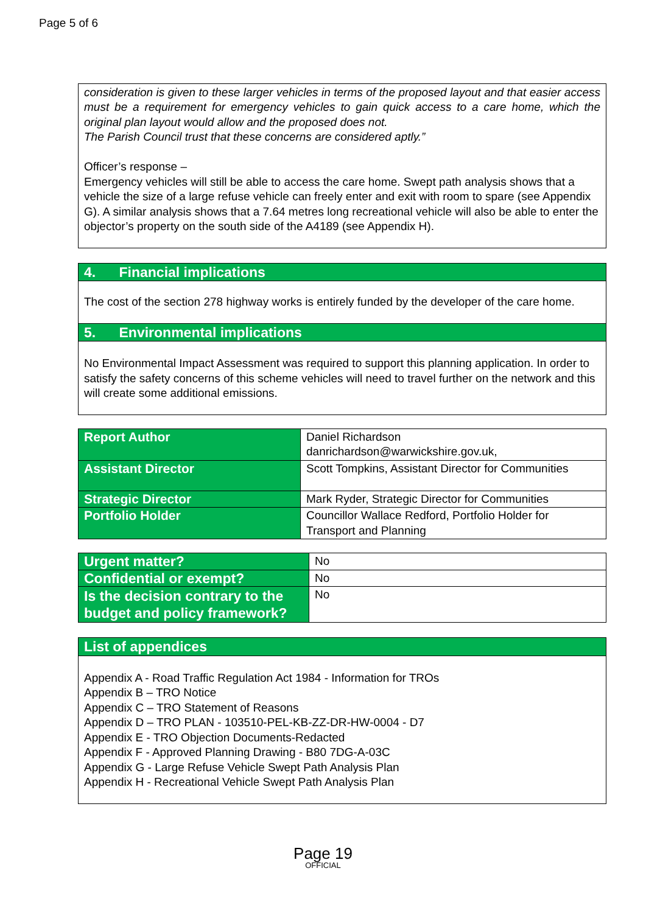Page 5 of 6
consideration is given to these larger vehicles in terms of the proposed layout and that easier access must be a requirement for emergency vehicles to gain quick access to a care home, which the original plan layout would allow and the proposed does not.
The Parish Council trust that these concerns are considered aptly.”
Officer’s response –
Emergency vehicles will still be able to access the care home. Swept path analysis shows that a vehicle the size of a large refuse vehicle can freely enter and exit with room to spare (see Appendix G). A similar analysis shows that a 7.64 metres long recreational vehicle will also be able to enter the objector’s property on the south side of the A4189 (see Appendix H).
4. Financial implications
The cost of the section 278 highway works is entirely funded by the developer of the care home.
5. Environmental implications
No Environmental Impact Assessment was required to support this planning application. In order to satisfy the safety concerns of this scheme vehicles will need to travel further on the network and this will create some additional emissions.
| Report Author | Daniel Richardson danrichardson@warwickshire.gov.uk, |
| Assistant Director | Scott Tompkins, Assistant Director for Communities |
| Strategic Director | Mark Ryder, Strategic Director for Communities |
| Portfolio Holder | Councillor Wallace Redford, Portfolio Holder for Transport and Planning |
| Urgent matter? | No |
| Confidential or exempt? | No |
| Is the decision contrary to the budget and policy framework? | No |
List of appendices
Appendix A - Road Traffic Regulation Act 1984 - Information for TROs
Appendix B – TRO Notice
Appendix C – TRO Statement of Reasons
Appendix D – TRO PLAN - 103510-PEL-KB-ZZ-DR-HW-0004 - D7
Appendix E - TRO Objection Documents-Redacted
Appendix F - Approved Planning Drawing - B80 7DG-A-03C
Appendix G - Large Refuse Vehicle Swept Path Analysis Plan
Appendix H - Recreational Vehicle Swept Path Analysis Plan
Page 19
OFFICIAL